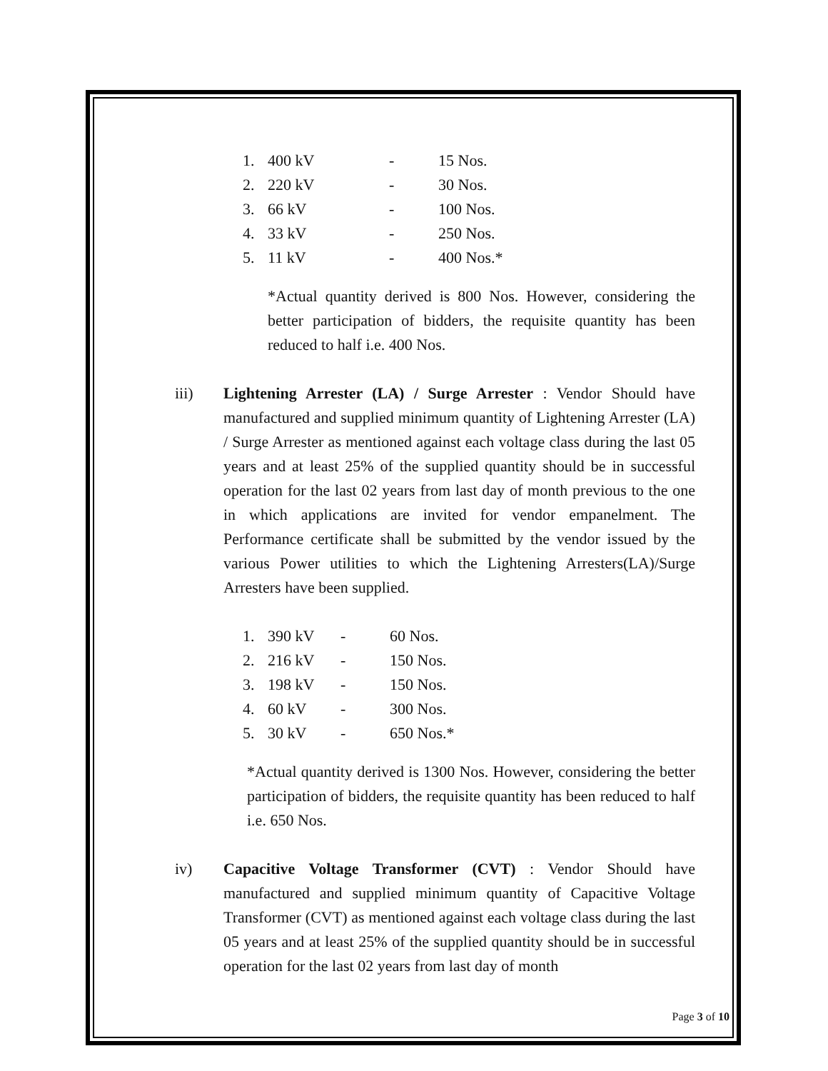| 1. | 400 kV | - | 15 Nos. |
| 2. | 220 kV | - | 30 Nos. |
| 3. | 66 kV | - | 100 Nos. |
| 4. | 33 kV | - | 250 Nos. |
| 5. | 11 kV | - | 400 Nos.* |
*Actual quantity derived is 800 Nos. However, considering the better participation of bidders, the requisite quantity has been reduced to half i.e. 400 Nos.
iii) Lightening Arrester (LA) / Surge Arrester : Vendor Should have manufactured and supplied minimum quantity of Lightening Arrester (LA) / Surge Arrester as mentioned against each voltage class during the last 05 years and at least 25% of the supplied quantity should be in successful operation for the last 02 years from last day of month previous to the one in which applications are invited for vendor empanelment. The Performance certificate shall be submitted by the vendor issued by the various Power utilities to which the Lightening Arresters(LA)/Surge Arresters have been supplied.
| 1. | 390 kV | - | 60 Nos. |
| 2. | 216 kV | - | 150 Nos. |
| 3. | 198 kV | - | 150 Nos. |
| 4. | 60 kV | - | 300 Nos. |
| 5. | 30 kV | - | 650 Nos.* |
*Actual quantity derived is 1300 Nos. However, considering the better participation of bidders, the requisite quantity has been reduced to half i.e. 650 Nos.
iv) Capacitive Voltage Transformer (CVT) : Vendor Should have manufactured and supplied minimum quantity of Capacitive Voltage Transformer (CVT) as mentioned against each voltage class during the last 05 years and at least 25% of the supplied quantity should be in successful operation for the last 02 years from last day of month
Page 3 of 10